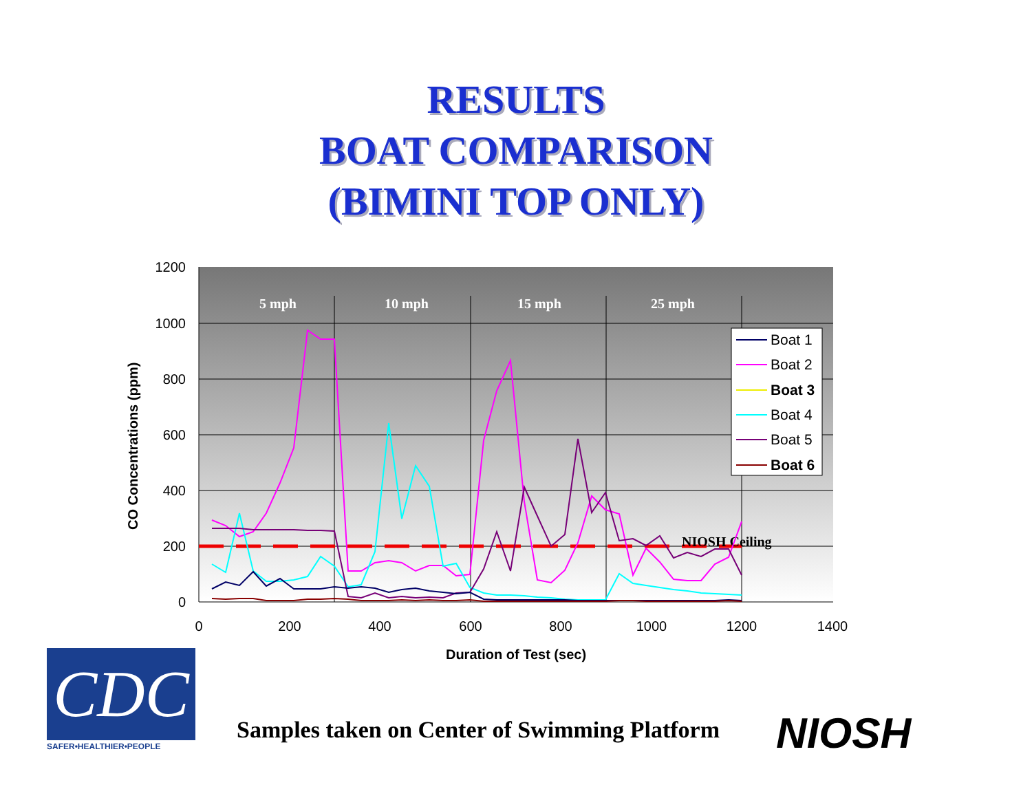RESULTS
BOAT COMPARISON
(BIMINI TOP ONLY)
1200
1000
800
600
400
200
0
0
200
400
600
800
1000
1200
1400
Duration of Test (sec)
CO Concentrations (ppm)
5 mph
10 mph
15 mph
25 mph
NIOSH Ceiling
Boat 1
Boat 2
Boat 3
Boat 4
Boat 5
Boat 6
CDC
SAFER•HEALTHIER•PEOPLE
Samples taken on Center of Swimming Platform
NIOSH